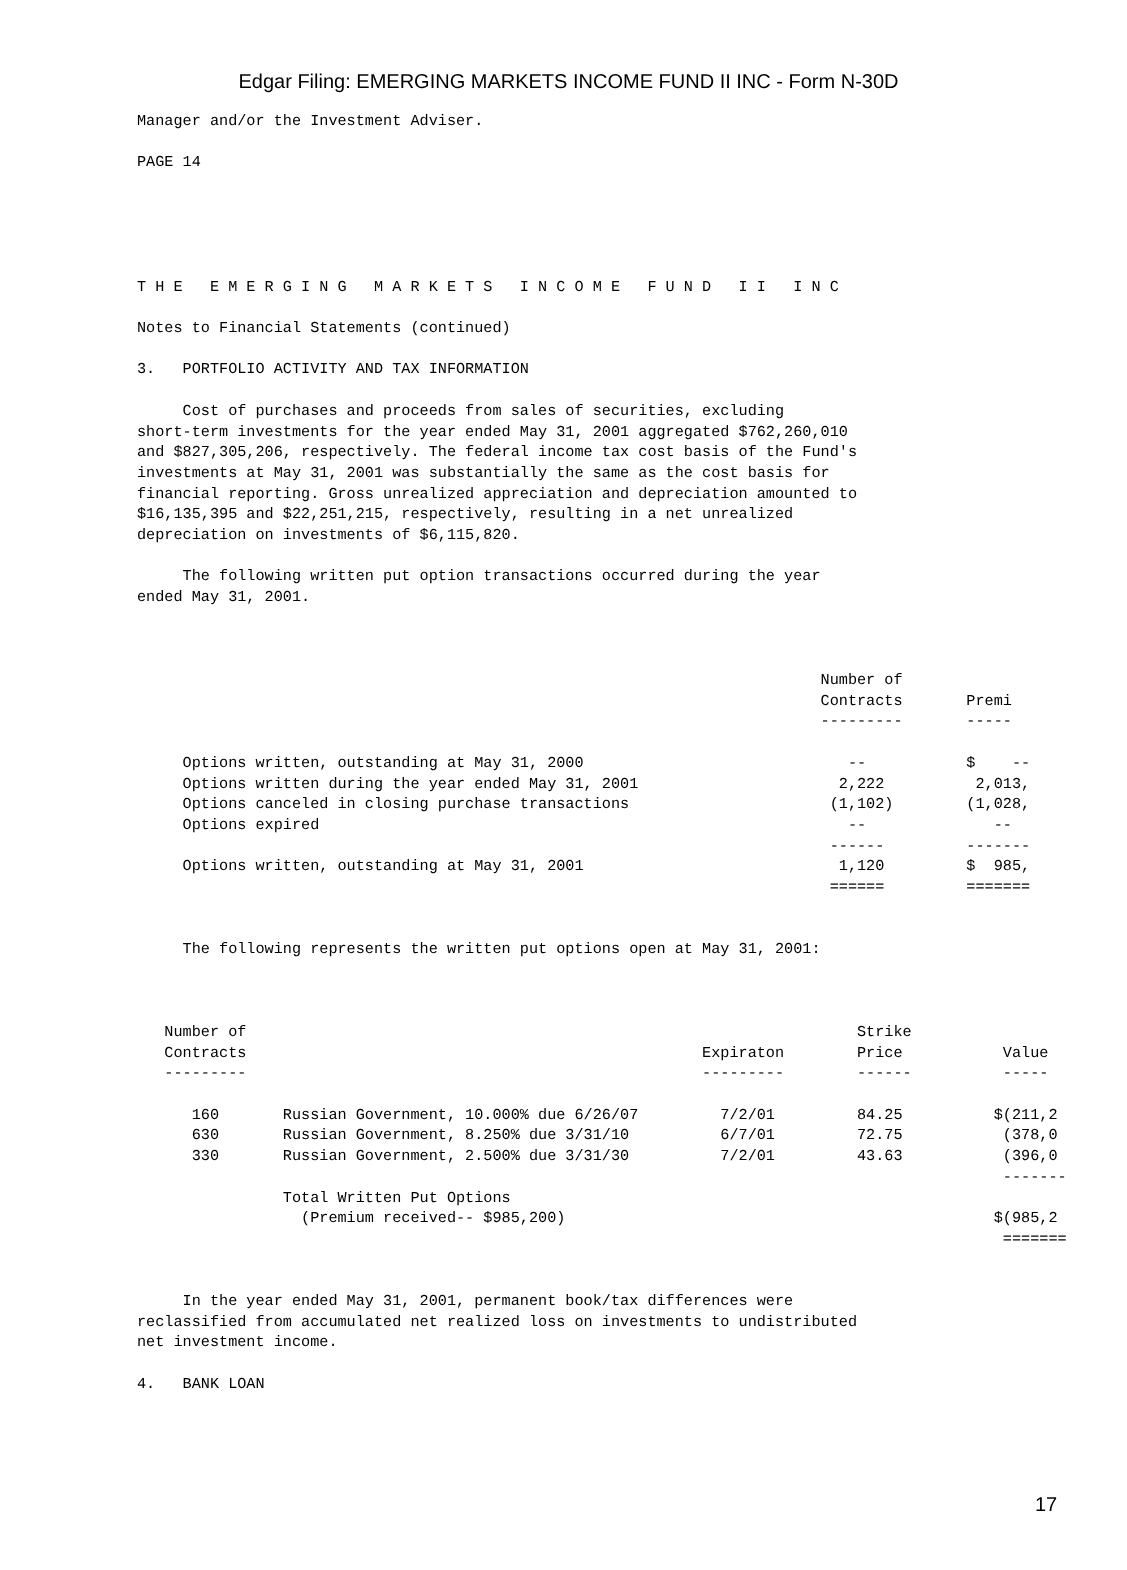Edgar Filing: EMERGING MARKETS INCOME FUND II INC - Form N-30D
Manager and/or the Investment Adviser.

PAGE 14





T H E   E M E R G I N G   M A R K E T S   I N C O M E   F U N D   I I   I N C

Notes to Financial Statements (continued)

3.   PORTFOLIO ACTIVITY AND TAX INFORMATION

     Cost of purchases and proceeds from sales of securities, excluding
short-term investments for the year ended May 31, 2001 aggregated $762,260,010
and $827,305,206, respectively. The federal income tax cost basis of the Fund's
investments at May 31, 2001 was substantially the same as the cost basis for
financial reporting. Gross unrealized appreciation and depreciation amounted to
$16,135,395 and $22,251,215, respectively, resulting in a net unrealized
depreciation on investments of $6,115,820.

     The following written put option transactions occurred during the year
ended May 31, 2001.



                                                                           Number of
                                                                           Contracts       Premi
                                                                           ---------       -----

     Options written, outstanding at May 31, 2000                             --           $    --
     Options written during the year ended May 31, 2001                      2,222          2,013,
     Options canceled in closing purchase transactions                      (1,102)        (1,028,
     Options expired                                                          --              --
                                                                            ------         -------
     Options written, outstanding at May 31, 2001                            1,120         $  985,
                                                                            ======         =======


     The following represents the written put options open at May 31, 2001:



   Number of                                                                   Strike
   Contracts                                                  Expiraton        Price           Value
   ---------                                                  ---------        ------          -----

      160       Russian Government, 10.000% due 6/26/07         7/2/01         84.25          $(211,2
      630       Russian Government, 8.250% due 3/31/10          6/7/01         72.75           (378,0
      330       Russian Government, 2.500% due 3/31/30          7/2/01         43.63           (396,0
                                                                                               -------
                Total Written Put Options
                  (Premium received-- $985,200)                                               $(985,2
                                                                                               =======


     In the year ended May 31, 2001, permanent book/tax differences were
reclassified from accumulated net realized loss on investments to undistributed
net investment income.

4.   BANK LOAN
17